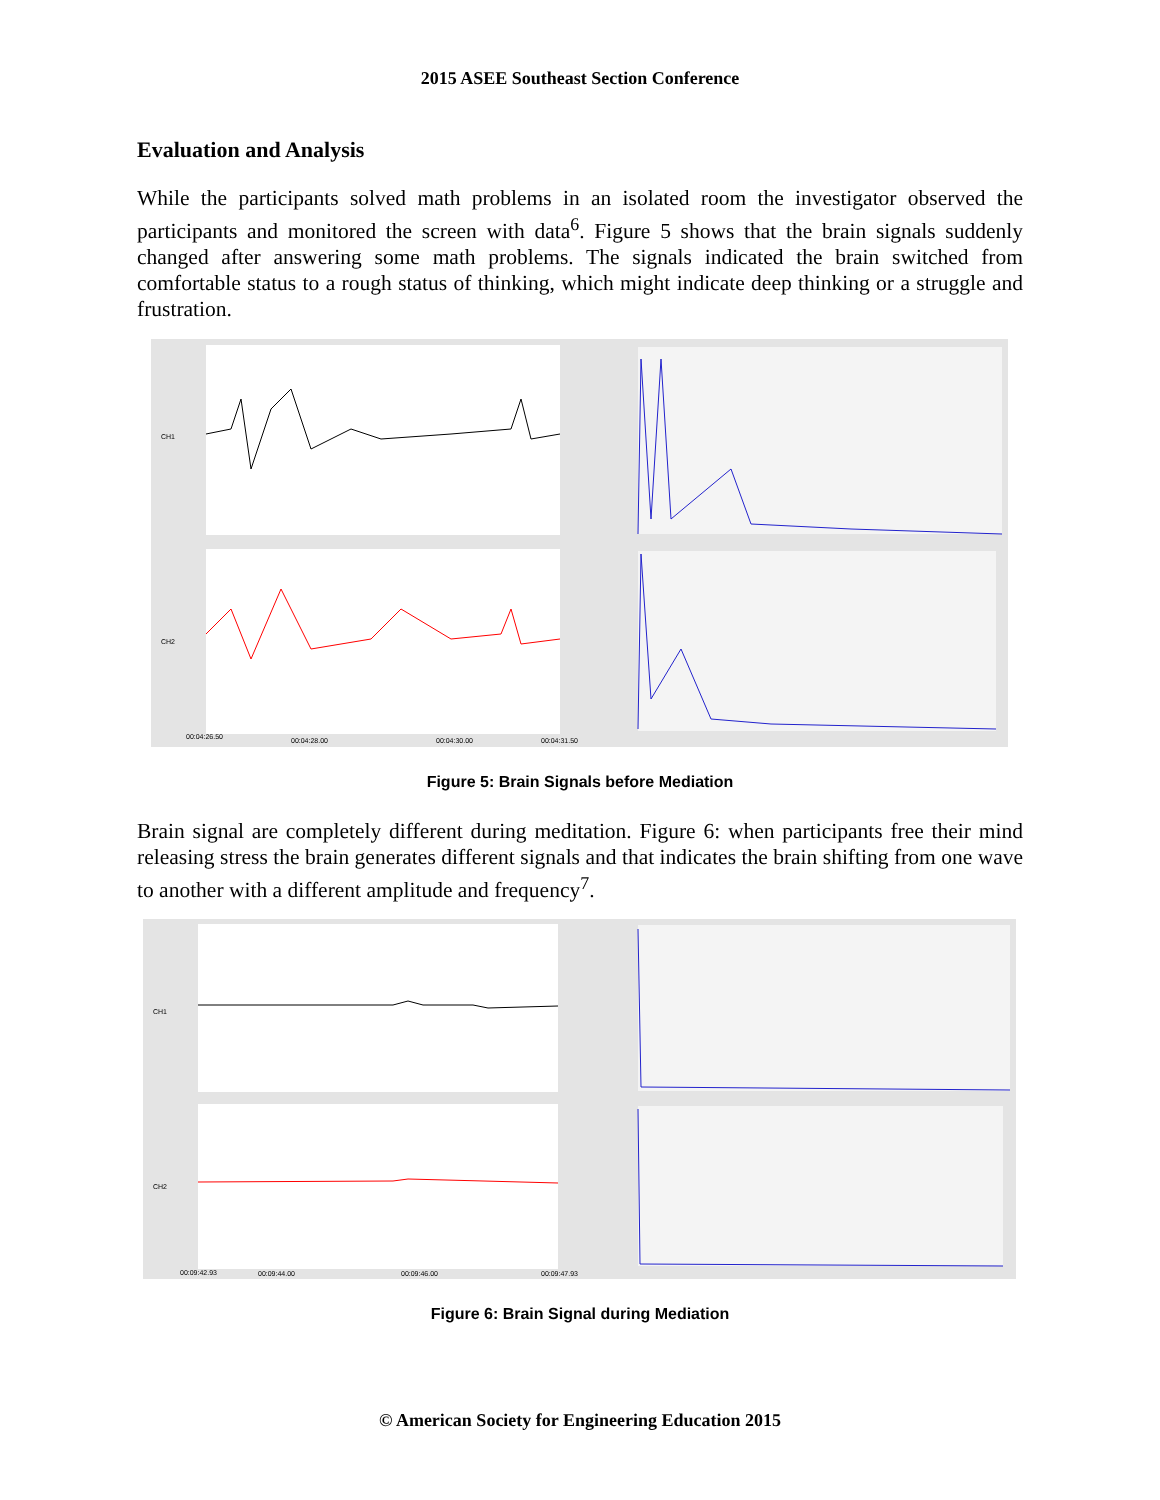2015 ASEE Southeast Section Conference
Evaluation and Analysis
While the participants solved math problems in an isolated room the investigator observed the participants and monitored the screen with data<sup>6</sup>. Figure 5 shows that the brain signals suddenly changed after answering some math problems. The signals indicated the brain switched from comfortable status to a rough status of thinking, which might indicate deep thinking or a struggle and frustration.
00:04:26.50
00:04:28.00
00:04:30.00
00:04:31.50
CH1
CH2
Figure 5: Brain Signals before Mediation
Brain signal are completely different during meditation. Figure 6: when participants free their mind releasing stress the brain generates different signals and that indicates the brain shifting from one wave to another with a different amplitude and frequency<sup>7</sup>.
00:09:42.93
00:09:44.00
00:09:46.00
00:09:47.93
CH1
CH2
Figure 6: Brain Signal during Mediation
© American Society for Engineering Education 2015